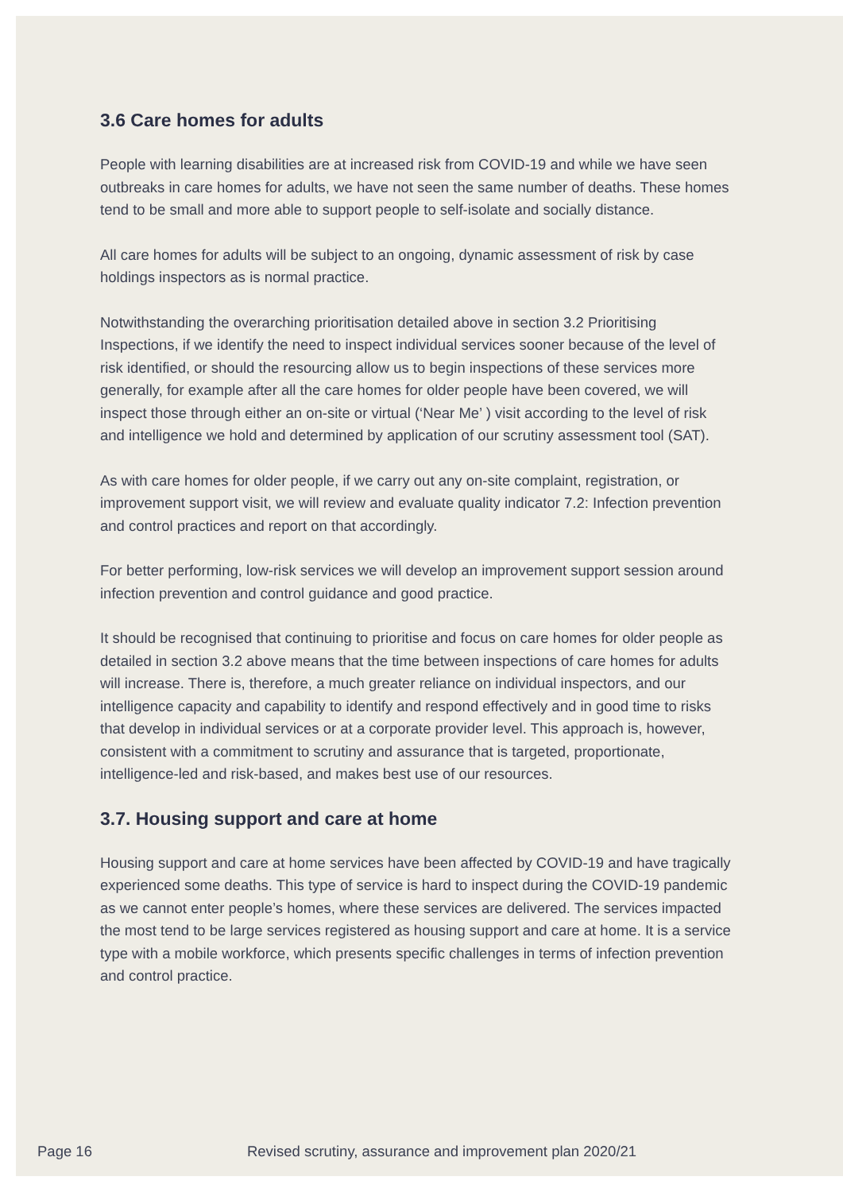3.6 Care homes for adults
People with learning disabilities are at increased risk from COVID-19 and while we have seen outbreaks in care homes for adults, we have not seen the same number of deaths. These homes tend to be small and more able to support people to self-isolate and socially distance.
All care homes for adults will be subject to an ongoing, dynamic assessment of risk by case holdings inspectors as is normal practice.
Notwithstanding the overarching prioritisation detailed above in section 3.2 Prioritising Inspections, if we identify the need to inspect individual services sooner because of the level of risk identified, or should the resourcing allow us to begin inspections of these services more generally, for example after all the care homes for older people have been covered, we will inspect those through either an on-site or virtual (‘Near Me’ ) visit according to the level of risk and intelligence we hold and determined by application of our scrutiny assessment tool (SAT).
As with care homes for older people, if we carry out any on-site complaint, registration, or improvement support visit, we will review and evaluate quality indicator 7.2: Infection prevention and control practices and report on that accordingly.
For better performing, low-risk services we will develop an improvement support session around infection prevention and control guidance and good practice.
It should be recognised that continuing to prioritise and focus on care homes for older people as detailed in section 3.2 above means that the time between inspections of care homes for adults will increase. There is, therefore, a much greater reliance on individual inspectors, and our intelligence capacity and capability to identify and respond effectively and in good time to risks that develop in individual services or at a corporate provider level. This approach is, however, consistent with a commitment to scrutiny and assurance that is targeted, proportionate, intelligence-led and risk-based, and makes best use of our resources.
3.7. Housing support and care at home
Housing support and care at home services have been affected by COVID-19 and have tragically experienced some deaths. This type of service is hard to inspect during the COVID-19 pandemic as we cannot enter people’s homes, where these services are delivered. The services impacted the most tend to be large services registered as housing support and care at home. It is a service type with a mobile workforce, which presents specific challenges in terms of infection prevention and control practice.
Page 16 Revised scrutiny, assurance and improvement plan 2020/21